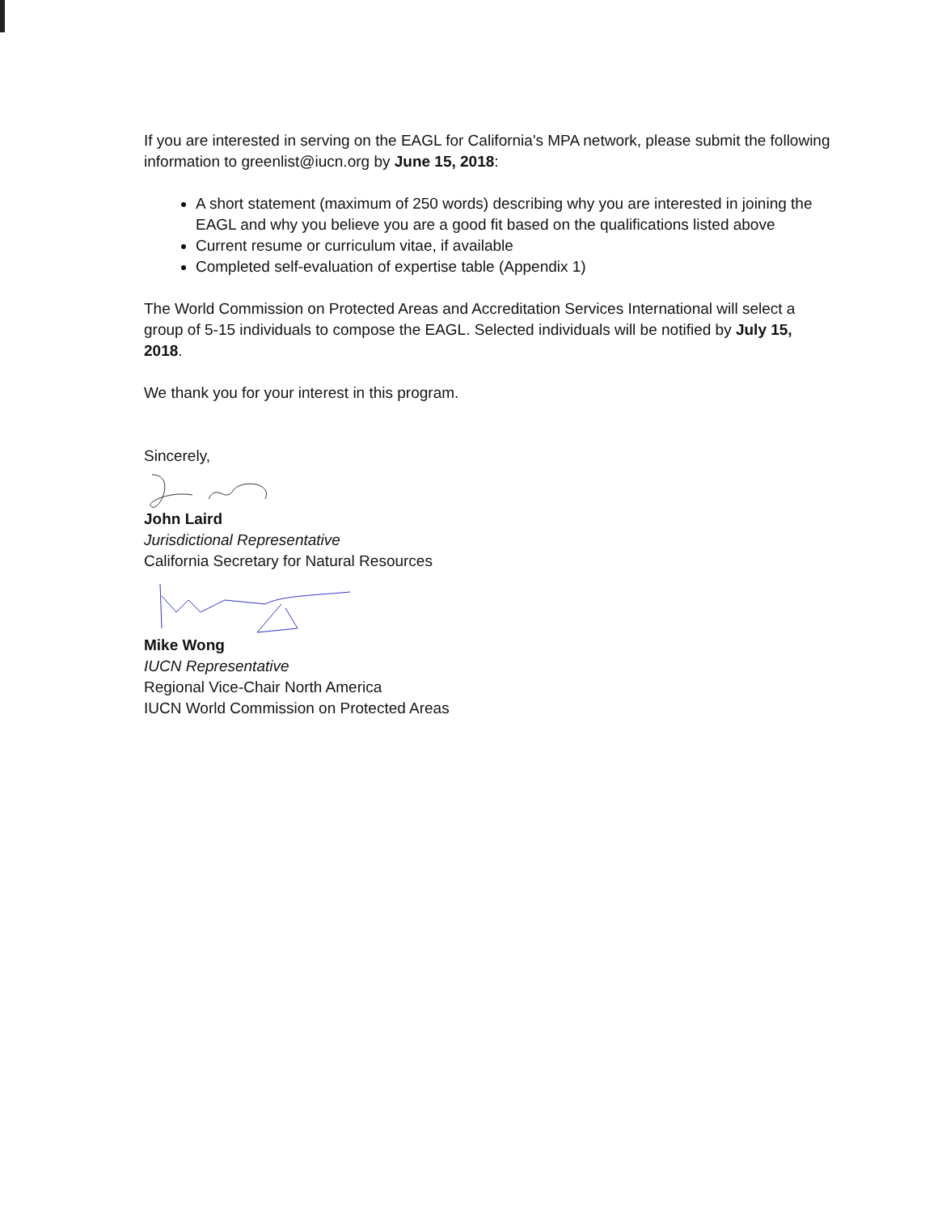If you are interested in serving on the EAGL for California's MPA network, please submit the following information to greenlist@iucn.org by June 15, 2018:
A short statement (maximum of 250 words) describing why you are interested in joining the EAGL and why you believe you are a good fit based on the qualifications listed above
Current resume or curriculum vitae, if available
Completed self-evaluation of expertise table (Appendix 1)
The World Commission on Protected Areas and Accreditation Services International will select a group of 5-15 individuals to compose the EAGL. Selected individuals will be notified by July 15, 2018.
We thank you for your interest in this program.
Sincerely,
John Laird
Jurisdictional Representative
California Secretary for Natural Resources
Mike Wong
IUCN Representative
Regional Vice-Chair North America
IUCN World Commission on Protected Areas